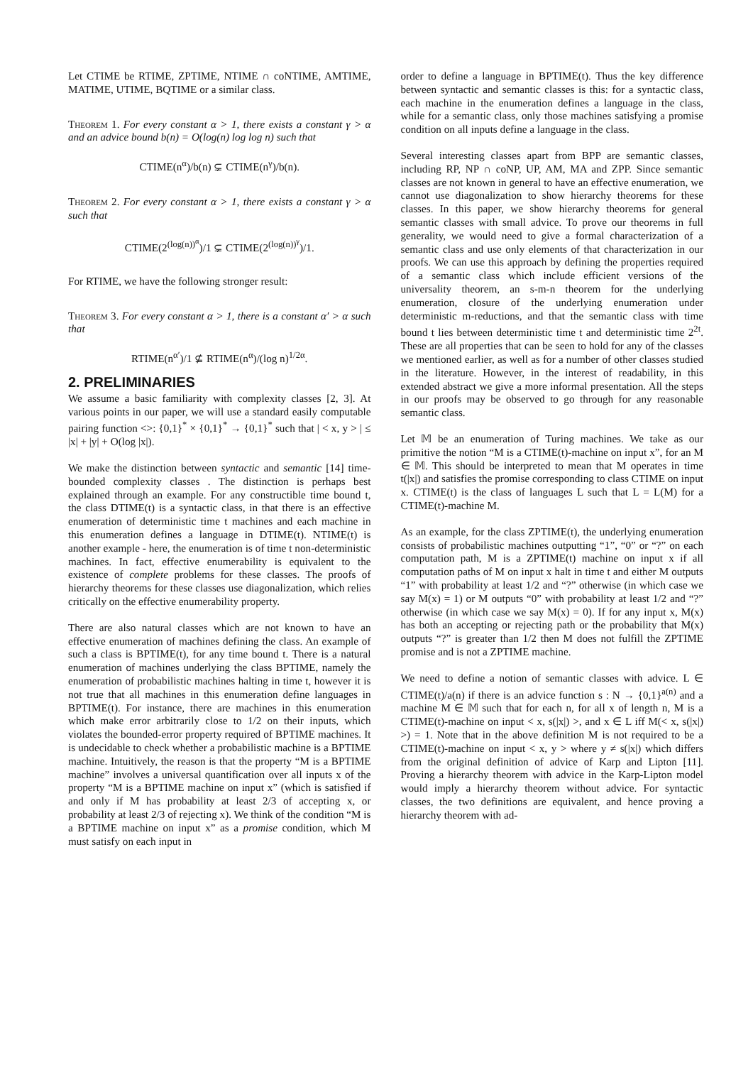Let CTIME be RTIME, ZPTIME, NTIME ∩ coNTIME, AMTIME, MATIME, UTIME, BQTIME or a similar class.
Theorem 1. For every constant α > 1, there exists a constant γ > α and an advice bound b(n) = O(log(n) log log n) such that
CTIME(n<sup>α</sup>)/b(n) ⊊ CTIME(n<sup>γ</sup>)/b(n).
Theorem 2. For every constant α > 1, there exists a constant γ > α such that
CTIME(2<sup>(log(n))<sup>α</sup></sup>)/1 ⊊ CTIME(2<sup>(log(n))<sup>γ</sup></sup>)/1.
For RTIME, we have the following stronger result:
Theorem 3. For every constant α > 1, there is a constant α′ > α such that
RTIME(n<sup>α′</sup>)/1 ⊈ RTIME(n<sup>α</sup>)/(log n)<sup>1/2α</sup>.
2. PRELIMINARIES
We assume a basic familiarity with complexity classes [2, 3]. At various points in our paper, we will use a standard easily computable pairing function <>: {0,1}<sup>*</sup> × {0,1}<sup>*</sup> → {0,1}<sup>*</sup> such that | < x, y > | ≤ |x| + |y| + O(log |x|).
We make the distinction between syntactic and semantic [14] time-bounded complexity classes . The distinction is perhaps best explained through an example. For any constructible time bound t, the class DTIME(t) is a syntactic class, in that there is an effective enumeration of deterministic time t machines and each machine in this enumeration defines a language in DTIME(t). NTIME(t) is another example - here, the enumeration is of time t non-deterministic machines. In fact, effective enumerability is equivalent to the existence of complete problems for these classes. The proofs of hierarchy theorems for these classes use diagonalization, which relies critically on the effective enumerability property.
There are also natural classes which are not known to have an effective enumeration of machines defining the class. An example of such a class is BPTIME(t), for any time bound t. There is a natural enumeration of machines underlying the class BPTIME, namely the enumeration of probabilistic machines halting in time t, however it is not true that all machines in this enumeration define languages in BPTIME(t). For instance, there are machines in this enumeration which make error arbitrarily close to 1/2 on their inputs, which violates the bounded-error property required of BPTIME machines. It is undecidable to check whether a probabilistic machine is a BPTIME machine. Intuitively, the reason is that the property “M is a BPTIME machine” involves a universal quantification over all inputs x of the property “M is a BPTIME machine on input x” (which is satisfied if and only if M has probability at least 2/3 of accepting x, or probability at least 2/3 of rejecting x). We think of the condition “M is a BPTIME machine on input x” as a promise condition, which M must satisfy on each input in
order to define a language in BPTIME(t). Thus the key difference between syntactic and semantic classes is this: for a syntactic class, each machine in the enumeration defines a language in the class, while for a semantic class, only those machines satisfying a promise condition on all inputs define a language in the class.
Several interesting classes apart from BPP are semantic classes, including RP, NP ∩ coNP, UP, AM, MA and ZPP. Since semantic classes are not known in general to have an effective enumeration, we cannot use diagonalization to show hierarchy theorems for these classes. In this paper, we show hierarchy theorems for general semantic classes with small advice. To prove our theorems in full generality, we would need to give a formal characterization of a semantic class and use only elements of that characterization in our proofs. We can use this approach by defining the properties required of a semantic class which include efficient versions of the universality theorem, an s-m-n theorem for the underlying enumeration, closure of the underlying enumeration under deterministic m-reductions, and that the semantic class with time bound t lies between deterministic time t and deterministic time 2<sup>2t</sup>. These are all properties that can be seen to hold for any of the classes we mentioned earlier, as well as for a number of other classes studied in the literature. However, in the interest of readability, in this extended abstract we give a more informal presentation. All the steps in our proofs may be observed to go through for any reasonable semantic class.
Let 𝕄 be an enumeration of Turing machines. We take as our primitive the notion “M is a CTIME(t)-machine on input x”, for an M ∈ 𝕄. This should be interpreted to mean that M operates in time t(|x|) and satisfies the promise corresponding to class CTIME on input x. CTIME(t) is the class of languages L such that L = L(M) for a CTIME(t)-machine M.
As an example, for the class ZPTIME(t), the underlying enumeration consists of probabilistic machines outputting “1”, “0” or “?” on each computation path, M is a ZPTIME(t) machine on input x if all computation paths of M on input x halt in time t and either M outputs “1” with probability at least 1/2 and “?” otherwise (in which case we say M(x) = 1) or M outputs “0” with probability at least 1/2 and “?” otherwise (in which case we say M(x) = 0). If for any input x, M(x) has both an accepting or rejecting path or the probability that M(x) outputs “?” is greater than 1/2 then M does not fulfill the ZPTIME promise and is not a ZPTIME machine.
We need to define a notion of semantic classes with advice. L ∈ CTIME(t)/a(n) if there is an advice function s : N → {0,1}<sup>a(n)</sup> and a machine M ∈ 𝕄 such that for each n, for all x of length n, M is a CTIME(t)-machine on input < x, s(|x|) >, and x ∈ L iff M(< x, s(|x|) >) = 1. Note that in the above definition M is not required to be a CTIME(t)-machine on input < x, y > where y ≠ s(|x|) which differs from the original definition of advice of Karp and Lipton [11]. Proving a hierarchy theorem with advice in the Karp-Lipton model would imply a hierarchy theorem without advice. For syntactic classes, the two definitions are equivalent, and hence proving a hierarchy theorem with ad-